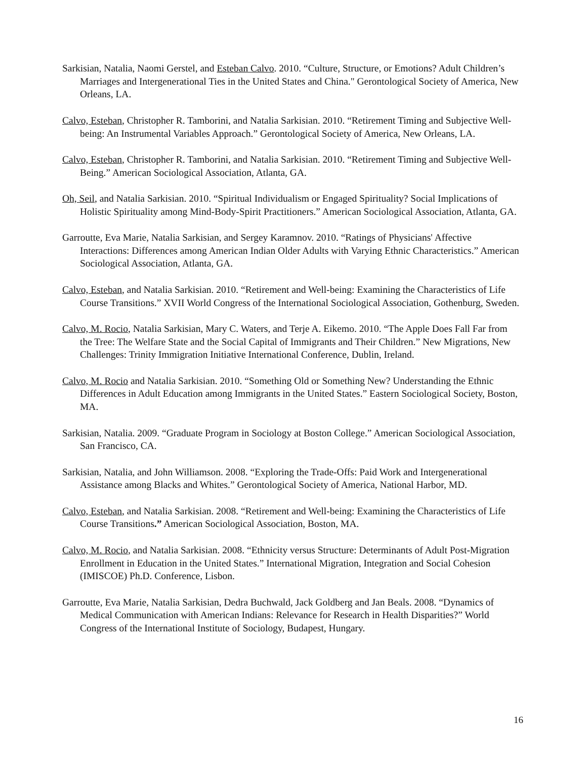Sarkisian, Natalia, Naomi Gerstel, and Esteban Calvo. 2010. “Culture, Structure, or Emotions? Adult Children’s Marriages and Intergenerational Ties in the United States and China." Gerontological Society of America, New Orleans, LA.
Calvo, Esteban, Christopher R. Tamborini, and Natalia Sarkisian. 2010. “Retirement Timing and Subjective Well-being: An Instrumental Variables Approach.” Gerontological Society of America, New Orleans, LA.
Calvo, Esteban, Christopher R. Tamborini, and Natalia Sarkisian. 2010. “Retirement Timing and Subjective Well-Being.” American Sociological Association, Atlanta, GA.
Oh, Seil, and Natalia Sarkisian. 2010. “Spiritual Individualism or Engaged Spirituality? Social Implications of Holistic Spirituality among Mind-Body-Spirit Practitioners.” American Sociological Association, Atlanta, GA.
Garroutte, Eva Marie, Natalia Sarkisian, and Sergey Karamnov. 2010. “Ratings of Physicians' Affective Interactions: Differences among American Indian Older Adults with Varying Ethnic Characteristics.” American Sociological Association, Atlanta, GA.
Calvo, Esteban, and Natalia Sarkisian. 2010. “Retirement and Well-being: Examining the Characteristics of Life Course Transitions.” XVII World Congress of the International Sociological Association, Gothenburg, Sweden.
Calvo, M. Rocio, Natalia Sarkisian, Mary C. Waters, and Terje A. Eikemo. 2010. “The Apple Does Fall Far from the Tree: The Welfare State and the Social Capital of Immigrants and Their Children.” New Migrations, New Challenges: Trinity Immigration Initiative International Conference, Dublin, Ireland.
Calvo, M. Rocio and Natalia Sarkisian. 2010. “Something Old or Something New? Understanding the Ethnic Differences in Adult Education among Immigrants in the United States.” Eastern Sociological Society, Boston, MA.
Sarkisian, Natalia. 2009. “Graduate Program in Sociology at Boston College.” American Sociological Association, San Francisco, CA.
Sarkisian, Natalia, and John Williamson. 2008. “Exploring the Trade-Offs: Paid Work and Intergenerational Assistance among Blacks and Whites.” Gerontological Society of America, National Harbor, MD.
Calvo, Esteban, and Natalia Sarkisian. 2008. “Retirement and Well-being: Examining the Characteristics of Life Course Transitions.” American Sociological Association, Boston, MA.
Calvo, M. Rocio, and Natalia Sarkisian. 2008. “Ethnicity versus Structure: Determinants of Adult Post-Migration Enrollment in Education in the United States.” International Migration, Integration and Social Cohesion (IMISCOE) Ph.D. Conference, Lisbon.
Garroutte, Eva Marie, Natalia Sarkisian, Dedra Buchwald, Jack Goldberg and Jan Beals. 2008. “Dynamics of Medical Communication with American Indians: Relevance for Research in Health Disparities?” World Congress of the International Institute of Sociology, Budapest, Hungary.
16